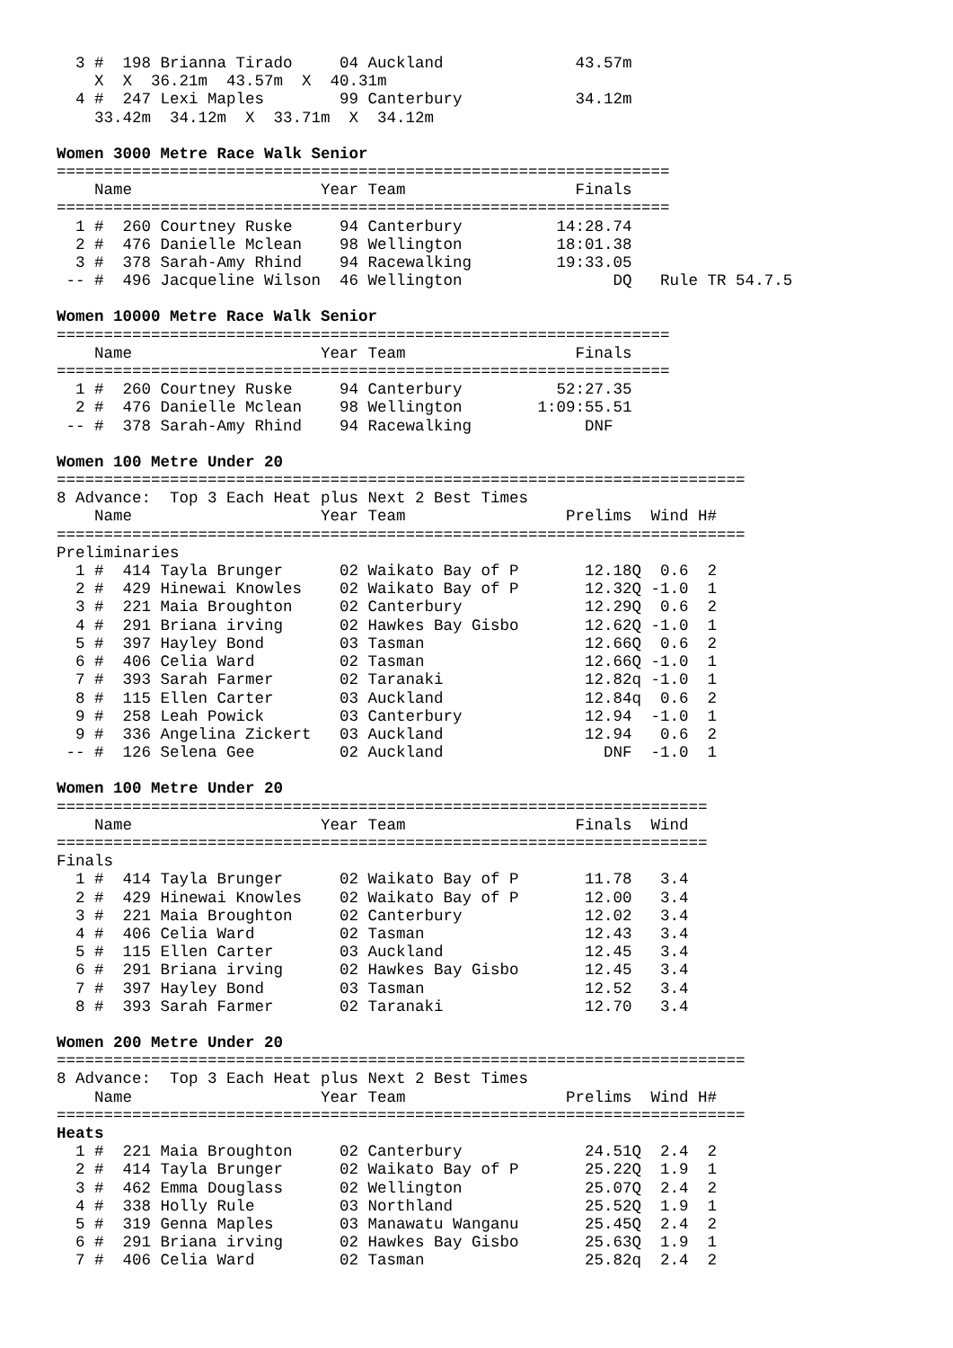3 #  198 Brianna Tirado     04 Auckland              43.57m
    X  X  36.21m  43.57m  X  40.31m
  4 #  247 Lexi Maples        99 Canterbury            34.12m
    33.42m  34.12m  X  33.71m  X  34.12m
Women 3000 Metre Race Walk Senior
=================================================================
    Name                    Year Team                  Finals
=================================================================
  1 #  260 Courtney Ruske     94 Canterbury          14:28.74
  2 #  476 Danielle Mclean    98 Wellington          18:01.38
  3 #  378 Sarah-Amy Rhind    94 Racewalking         19:33.05
 -- #  496 Jacqueline Wilson  46 Wellington                DQ   Rule TR 54.7.5
Women 10000 Metre Race Walk Senior
=================================================================
    Name                    Year Team                  Finals
=================================================================
  1 #  260 Courtney Ruske     94 Canterbury          52:27.35
  2 #  476 Danielle Mclean    98 Wellington        1:09:55.51
 -- #  378 Sarah-Amy Rhind    94 Racewalking            DNF
Women 100 Metre Under 20
=========================================================================
8 Advance:  Top 3 Each Heat plus Next 2 Best Times
    Name                    Year Team                 Prelims  Wind H#
=========================================================================
Preliminaries
  1 #  414 Tayla Brunger      02 Waikato Bay of P       12.18Q  0.6  2
  2 #  429 Hinewai Knowles    02 Waikato Bay of P       12.32Q -1.0  1
  3 #  221 Maia Broughton     02 Canterbury             12.29Q  0.6  2
  4 #  291 Briana irving      02 Hawkes Bay Gisbo       12.62Q -1.0  1
  5 #  397 Hayley Bond        03 Tasman                 12.66Q  0.6  2
  6 #  406 Celia Ward         02 Tasman                 12.66Q -1.0  1
  7 #  393 Sarah Farmer       02 Taranaki               12.82q -1.0  1
  8 #  115 Ellen Carter       03 Auckland               12.84q  0.6  2
  9 #  258 Leah Powick        03 Canterbury             12.94  -1.0  1
  9 #  336 Angelina Zickert   03 Auckland               12.94   0.6  2
 -- #  126 Selena Gee         02 Auckland                 DNF  -1.0  1
Women 100 Metre Under 20
=====================================================================
    Name                    Year Team                  Finals  Wind
=====================================================================
Finals
  1 #  414 Tayla Brunger      02 Waikato Bay of P       11.78   3.4
  2 #  429 Hinewai Knowles    02 Waikato Bay of P       12.00   3.4
  3 #  221 Maia Broughton     02 Canterbury             12.02   3.4
  4 #  406 Celia Ward         02 Tasman                 12.43   3.4
  5 #  115 Ellen Carter       03 Auckland               12.45   3.4
  6 #  291 Briana irving      02 Hawkes Bay Gisbo       12.45   3.4
  7 #  397 Hayley Bond        03 Tasman                 12.52   3.4
  8 #  393 Sarah Farmer       02 Taranaki               12.70   3.4
Women 200 Metre Under 20
=========================================================================
8 Advance:  Top 3 Each Heat plus Next 2 Best Times
    Name                    Year Team                 Prelims  Wind H#
=========================================================================
Heats
  1 #  221 Maia Broughton     02 Canterbury             24.51Q  2.4  2
  2 #  414 Tayla Brunger      02 Waikato Bay of P       25.22Q  1.9  1
  3 #  462 Emma Douglass      02 Wellington             25.07Q  2.4  2
  4 #  338 Holly Rule         03 Northland              25.52Q  1.9  1
  5 #  319 Genna Maples       03 Manawatu Wanganu       25.45Q  2.4  2
  6 #  291 Briana irving      02 Hawkes Bay Gisbo       25.63Q  1.9  1
  7 #  406 Celia Ward         02 Tasman                 25.82q  2.4  2